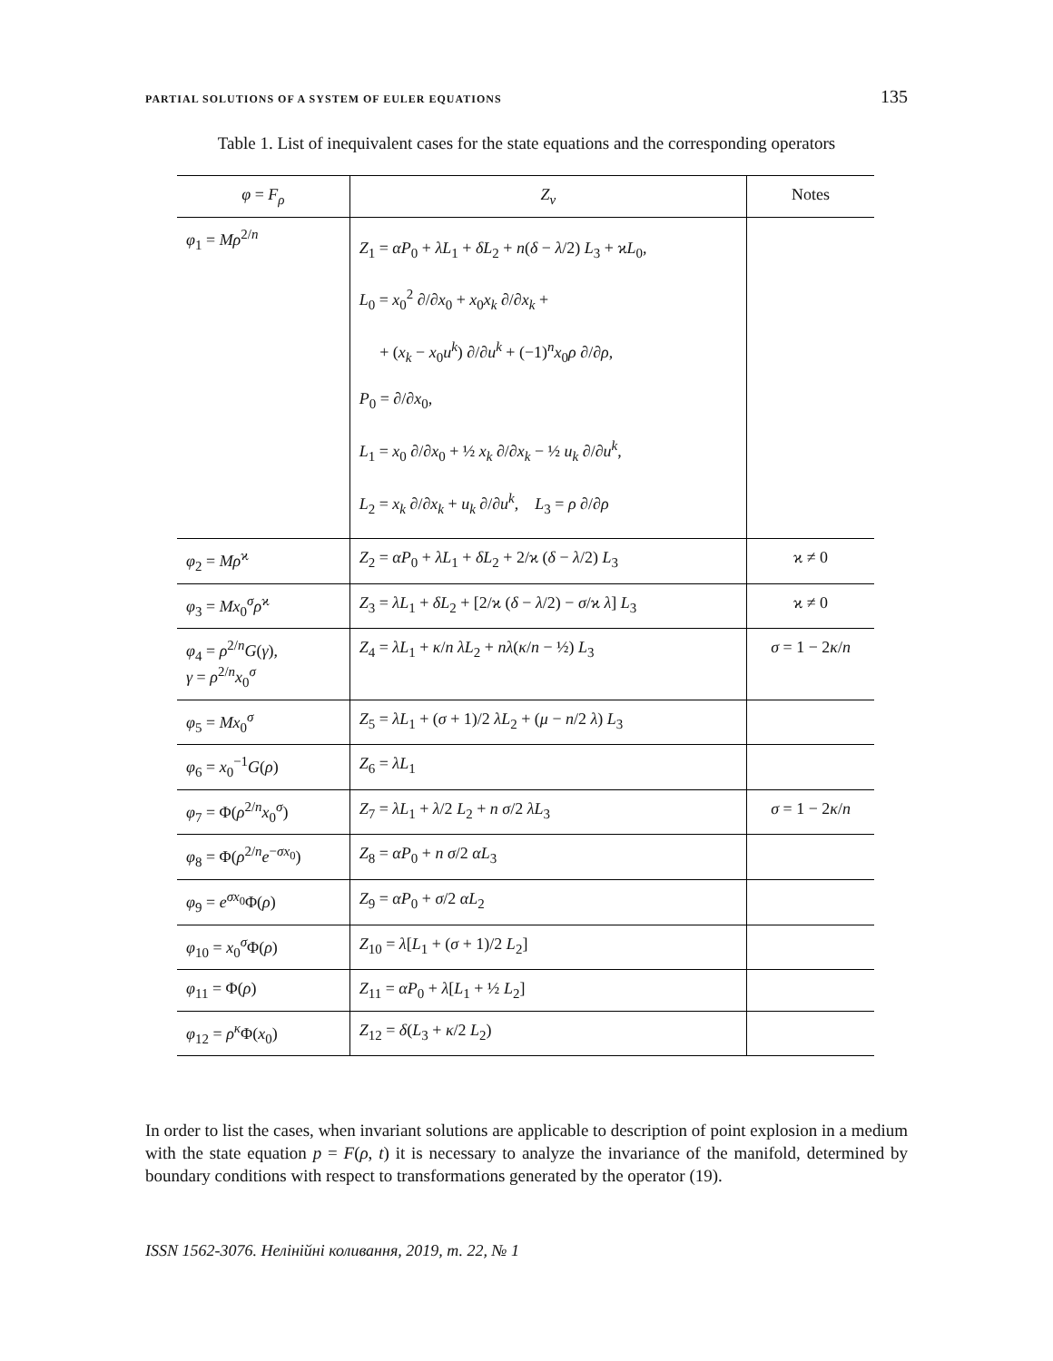PARTIAL SOLUTIONS OF A SYSTEM OF EULER EQUATIONS 135
Table 1. List of inequivalent cases for the state equations and the corresponding operators
| φ = F<sub>ρ</sub> | Z<sub>ν</sub> | Notes |
| --- | --- | --- |
| φ<sub>1</sub> = Mρ<sup>2/n</sup> | Z<sub>1</sub> = αP<sub>0</sub> + λL<sub>1</sub> + δL<sub>2</sub> + n ( δ − λ /2) L<sub>3</sub> + ϰ L<sub>0</sub>, L<sub>0</sub> = x<sub>0</sub><sup>2</sup> ∂/∂ x<sub>0</sub> + x<sub>0</sub> x<sub>k</sub> ∂/∂ x<sub>k</sub> + + ( x<sub>k</sub> − x<sub>0</sub> u<sup>k</sup> ) ∂/∂ u<sup>k</sup> + (−1)<sup>n</sup> x<sub>0</sub> ρ ∂/∂ ρ , P<sub>0</sub> = ∂/∂ x<sub>0</sub>, L<sub>1</sub> = x<sub>0</sub> ∂/∂ x<sub>0</sub> + ½ x<sub>k</sub> ∂/∂ x<sub>k</sub> − ½ u<sub>k</sub> ∂/∂ u<sup>k</sup> , L<sub>2</sub> = x<sub>k</sub> ∂/∂ x<sub>k</sub> + u<sub>k</sub> ∂/∂ u<sup>k</sup> , L<sub>3</sub> = ρ ∂/∂ ρ | |
| φ<sub>2</sub> = Mρ<sup>ϰ</sup> | Z<sub>2</sub> = αP<sub>0</sub> + λL<sub>1</sub> + δL<sub>2</sub> + 2/ϰ ( δ − λ /2) L<sub>3</sub> | ϰ ≠ 0 |
| φ<sub>3</sub> = Mx<sub>0</sub><sup>σ</sup> ρ<sup>ϰ</sup> | Z<sub>3</sub> = λL<sub>1</sub> + δL<sub>2</sub> + [2/ϰ ( δ − λ /2) − σ /ϰ λ ] L<sub>3</sub> | ϰ ≠ 0 |
| φ<sub>4</sub> = ρ<sup>2/n</sup> G ( γ ), γ = ρ<sup>2/n</sup> x<sub>0</sub><sup>σ</sup> | Z<sub>4</sub> = λL<sub>1</sub> + κ / n λL<sub>2</sub> + nλ ( κ / n − ½) L<sub>3</sub> | σ = 1 − 2 κ / n |
| φ<sub>5</sub> = Mx<sub>0</sub><sup>σ</sup> | Z<sub>5</sub> = λL<sub>1</sub> + ( σ + 1)/2 λL<sub>2</sub> + ( μ − n /2 λ ) L<sub>3</sub> | |
| φ<sub>6</sub> = x<sub>0</sub><sup>−1</sup> G ( ρ ) | Z<sub>6</sub> = λL<sub>1</sub> | |
| φ<sub>7</sub> = Φ( ρ<sup>2/n</sup> x<sub>0</sub><sup>σ</sup>) | Z<sub>7</sub> = λL<sub>1</sub> + λ /2 L<sub>2</sub> + n σ /2 λL<sub>3</sub> | σ = 1 − 2 κ / n |
| φ<sub>8</sub> = Φ( ρ<sup>2/n</sup> e<sup>−σx<sub>0</sub></sup>) | Z<sub>8</sub> = αP<sub>0</sub> + n σ /2 αL<sub>3</sub> | |
| φ<sub>9</sub> = e<sup>σx<sub>0</sub></sup>Φ( ρ ) | Z<sub>9</sub> = αP<sub>0</sub> + σ /2 αL<sub>2</sub> | |
| φ<sub>10</sub> = x<sub>0</sub><sup>σ</sup>Φ( ρ ) | Z<sub>10</sub> = λ [ L<sub>1</sub> + ( σ + 1)/2 L<sub>2</sub>] | |
| φ<sub>11</sub> = Φ( ρ ) | Z<sub>11</sub> = αP<sub>0</sub> + λ [ L<sub>1</sub> + ½ L<sub>2</sub>] | |
| φ<sub>12</sub> = ρ<sup>κ</sup> Φ( x<sub>0</sub>) | Z<sub>12</sub> = δ ( L<sub>3</sub> + κ /2 L<sub>2</sub>) | |
In order to list the cases, when invariant solutions are applicable to description of point explosion in a medium with the state equation p = F(ρ, t) it is necessary to analyze the invariance of the manifold, determined by boundary conditions with respect to transformations generated by the operator (19).
ISSN 1562-3076. Нелінійні коливання, 2019, т. 22, № 1